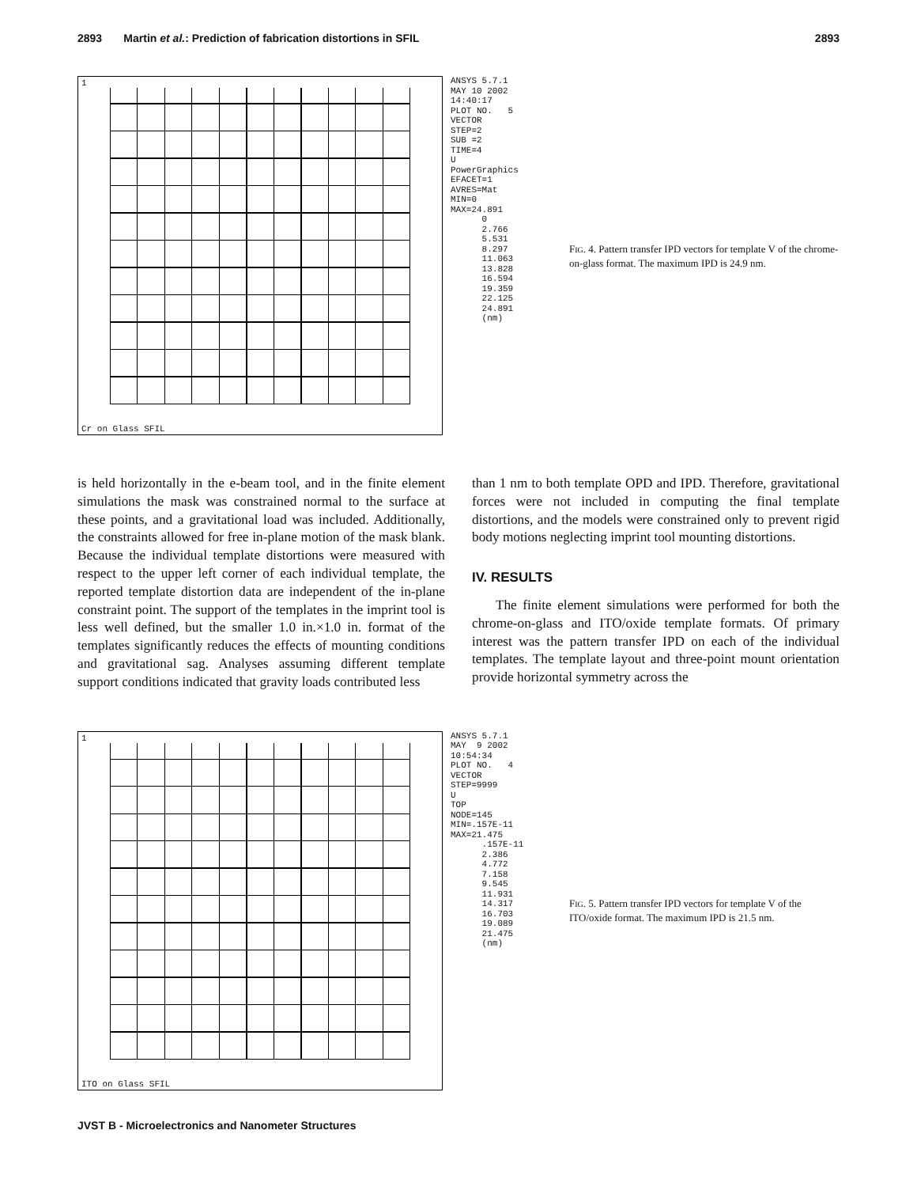2893 Martin et al.: Prediction of fabrication distortions in SFIL 2893
1
Cr on Glass SFIL
ANSYS 5.7.1 MAY 10 2002 14:40:17 PLOT NO. 5 VECTOR STEP=2 SUB =2 TIME=4 U PowerGraphics EFACET=1 AVRES=Mat MIN=0 MAX=24.891 0 2.766 5.531 8.297 11.063 13.828 16.594 19.359 22.125 24.891 (nm)
FIG. 4. Pattern transfer IPD vectors for template V of the chrome-on-glass format. The maximum IPD is 24.9 nm.
is held horizontally in the e-beam tool, and in the finite element simulations the mask was constrained normal to the surface at these points, and a gravitational load was included. Additionally, the constraints allowed for free in-plane motion of the mask blank. Because the individual template distortions were measured with respect to the upper left corner of each individual template, the reported template distortion data are independent of the in-plane constraint point. The support of the templates in the imprint tool is less well defined, but the smaller 1.0 in.×1.0 in. format of the templates significantly reduces the effects of mounting conditions and gravitational sag. Analyses assuming different template support conditions indicated that gravity loads contributed less
than 1 nm to both template OPD and IPD. Therefore, gravitational forces were not included in computing the final template distortions, and the models were constrained only to prevent rigid body motions neglecting imprint tool mounting distortions.
IV. RESULTS
The finite element simulations were performed for both the chrome-on-glass and ITO/oxide template formats. Of primary interest was the pattern transfer IPD on each of the individual templates. The template layout and three-point mount orientation provide horizontal symmetry across the
1
ITO on Glass SFIL
ANSYS 5.7.1 MAY 9 2002 10:54:34 PLOT NO. 4 VECTOR STEP=9999 U TOP NODE=145 MIN=.157E-11 MAX=21.475 .157E-11 2.386 4.772 7.158 9.545 11.931 14.317 16.703 19.089 21.475 (nm)
FIG. 5. Pattern transfer IPD vectors for template V of the ITO/oxide format. The maximum IPD is 21.5 nm.
JVST B - Microelectronics and Nanometer Structures